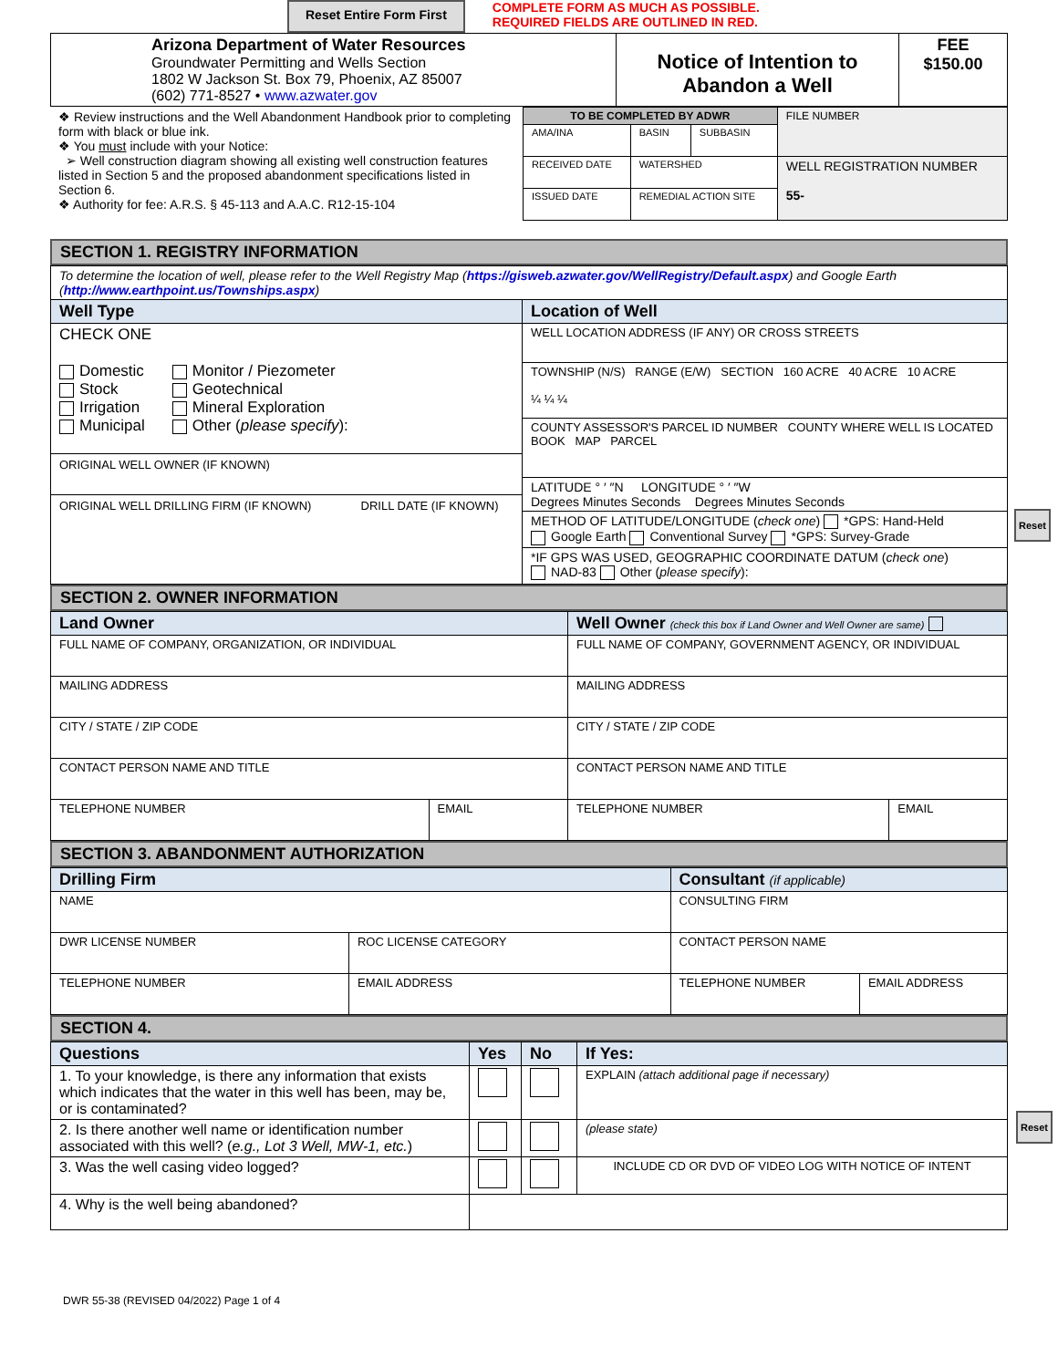Reset Entire Form First COMPLETE FORM AS MUCH AS POSSIBLE.
REQUIRED FIELDS ARE OUTLINED IN RED.
| Arizona Department of Water Resources Groundwater Permitting and Wells Section 1802 W Jackson St. Box 79, Phoenix, AZ 85007 (602) 771-8527 • www.azwater.gov | Notice of Intention to Abandon a Well | FEE $150.00 |
| ❖ Review instructions and the Well Abandonment Handbook prior to completing form with black or blue ink. ❖ You must include with your Notice: ➢ Well construction diagram showing all existing well construction features listed in Section 5 and the proposed abandonment specifications listed in Section 6. ❖ Authority for fee: A.R.S. § 45-113 and A.A.C. R12-15-104 | TO BE COMPLETED BY ADWR | | | FILE NUMBER |
| | AMA/INA | BASIN | SUBBASIN | |
| | RECEIVED DATE | WATERSHED | | WELL REGISTRATION NUMBER 55- |
| | ISSUED DATE | REMEDIAL ACTION SITE | | |
SECTION 1. REGISTRY INFORMATION
| To determine the location of well, please refer to the Well Registry Map ( https://gisweb.azwater.gov/WellRegistry/Default.aspx ) and Google Earth ( http://www.earthpoint.us/Townships.aspx ) | |
| Well Type | Location of Well |
| CHECK ONE Domestic Stock Irrigation Municipal Monitor / Piezometer Geotechnical Mineral Exploration Other ( please specify ): ORIGINAL WELL OWNER (IF KNOWN) ORIGINAL WELL DRILLING FIRM (IF KNOWN) DRILL DATE (IF KNOWN) | WELL LOCATION ADDRESS (IF ANY) OR CROSS STREETS TOWNSHIP (N/S) RANGE (E/W) SECTION 160 ACRE 40 ACRE 10 ACRE ¼ ¼ ¼ COUNTY ASSESSOR'S PARCEL ID NUMBER COUNTY WHERE WELL IS LOCATED BOOK MAP PARCEL LATITUDE ° ′ ″N LONGITUDE ° ′ ″W Degrees Minutes Seconds Degrees Minutes Seconds METHOD OF LATITUDE/LONGITUDE ( check one ) *GPS: Hand-Held Google Earth Conventional Survey *GPS: Survey-Grade *IF GPS WAS USED, GEOGRAPHIC COORDINATE DATUM ( check one ) NAD-83 Other ( please specify ): |
SECTION 2. OWNER INFORMATION
| Land Owner | | Well Owner (check this box if Land Owner and Well Owner are same) | |
| FULL NAME OF COMPANY, ORGANIZATION, OR INDIVIDUAL | | FULL NAME OF COMPANY, GOVERNMENT AGENCY, OR INDIVIDUAL | |
| MAILING ADDRESS | | MAILING ADDRESS | |
| CITY / STATE / ZIP CODE | | CITY / STATE / ZIP CODE | |
| CONTACT PERSON NAME AND TITLE | | CONTACT PERSON NAME AND TITLE | |
| TELEPHONE NUMBER | EMAIL | TELEPHONE NUMBER | EMAIL |
SECTION 3. ABANDONMENT AUTHORIZATION
| Drilling Firm | | Consultant (if applicable) | |
| NAME | | CONSULTING FIRM | |
| DWR LICENSE NUMBER | ROC LICENSE CATEGORY | CONTACT PERSON NAME | |
| TELEPHONE NUMBER | EMAIL ADDRESS | TELEPHONE NUMBER | EMAIL ADDRESS |
SECTION 4.
| Questions | Yes | No | If Yes: |
| --- | --- | --- | --- |
| 1. To your knowledge, is there any information that exists which indicates that the water in this well has been, may be, or is contaminated? | | | EXPLAIN (attach additional page if necessary) |
| 2. Is there another well name or identification number associated with this well? ( e.g., Lot 3 Well, MW-1, etc. ) | | | (please state) |
| 3. Was the well casing video logged? | | | INCLUDE CD OR DVD OF VIDEO LOG WITH NOTICE OF INTENT |
| 4. Why is the well being abandoned? | | | |
DWR 55-38 (REVISED 04/2022) Page 1 of 4
Reset
Reset